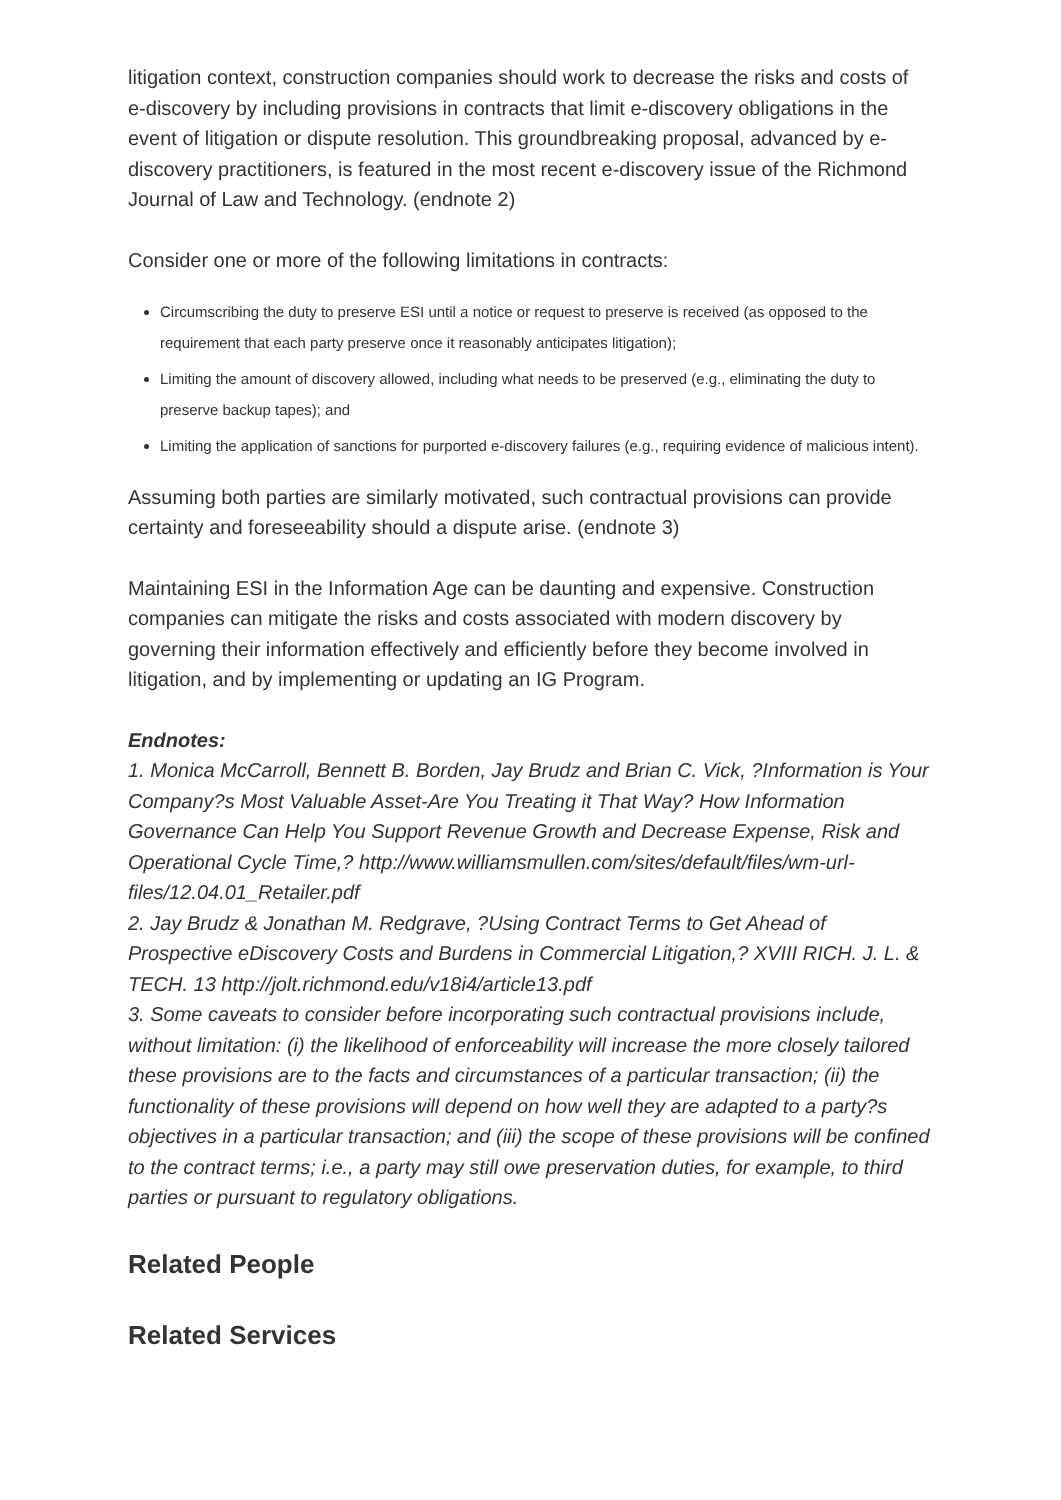litigation context, construction companies should work to decrease the risks and costs of e-discovery by including provisions in contracts that limit e-discovery obligations in the event of litigation or dispute resolution. This groundbreaking proposal, advanced by e-discovery practitioners, is featured in the most recent e-discovery issue of the Richmond Journal of Law and Technology. (endnote 2)
Consider one or more of the following limitations in contracts:
Circumscribing the duty to preserve ESI until a notice or request to preserve is received (as opposed to the requirement that each party preserve once it reasonably anticipates litigation);
Limiting the amount of discovery allowed, including what needs to be preserved (e.g., eliminating the duty to preserve backup tapes); and
Limiting the application of sanctions for purported e-discovery failures (e.g., requiring evidence of malicious intent).
Assuming both parties are similarly motivated, such contractual provisions can provide certainty and foreseeability should a dispute arise. (endnote 3)
Maintaining ESI in the Information Age can be daunting and expensive. Construction companies can mitigate the risks and costs associated with modern discovery by governing their information effectively and efficiently before they become involved in litigation, and by implementing or updating an IG Program.
Endnotes:
1. Monica McCarroll, Bennett B. Borden, Jay Brudz and Brian C. Vick, ?Information is Your Company?s Most Valuable Asset-Are You Treating it That Way? How Information Governance Can Help You Support Revenue Growth and Decrease Expense, Risk and Operational Cycle Time,? http://www.williamsmullen.com/sites/default/files/wm-url-files/12.04.01_Retailer.pdf
2. Jay Brudz & Jonathan M. Redgrave, ?Using Contract Terms to Get Ahead of Prospective eDiscovery Costs and Burdens in Commercial Litigation,? XVIII RICH. J. L. & TECH. 13 http://jolt.richmond.edu/v18i4/article13.pdf
3. Some caveats to consider before incorporating such contractual provisions include, without limitation: (i) the likelihood of enforceability will increase the more closely tailored these provisions are to the facts and circumstances of a particular transaction; (ii) the functionality of these provisions will depend on how well they are adapted to a party?s objectives in a particular transaction; and (iii) the scope of these provisions will be confined to the contract terms; i.e., a party may still owe preservation duties, for example, to third parties or pursuant to regulatory obligations.
Related People
Related Services